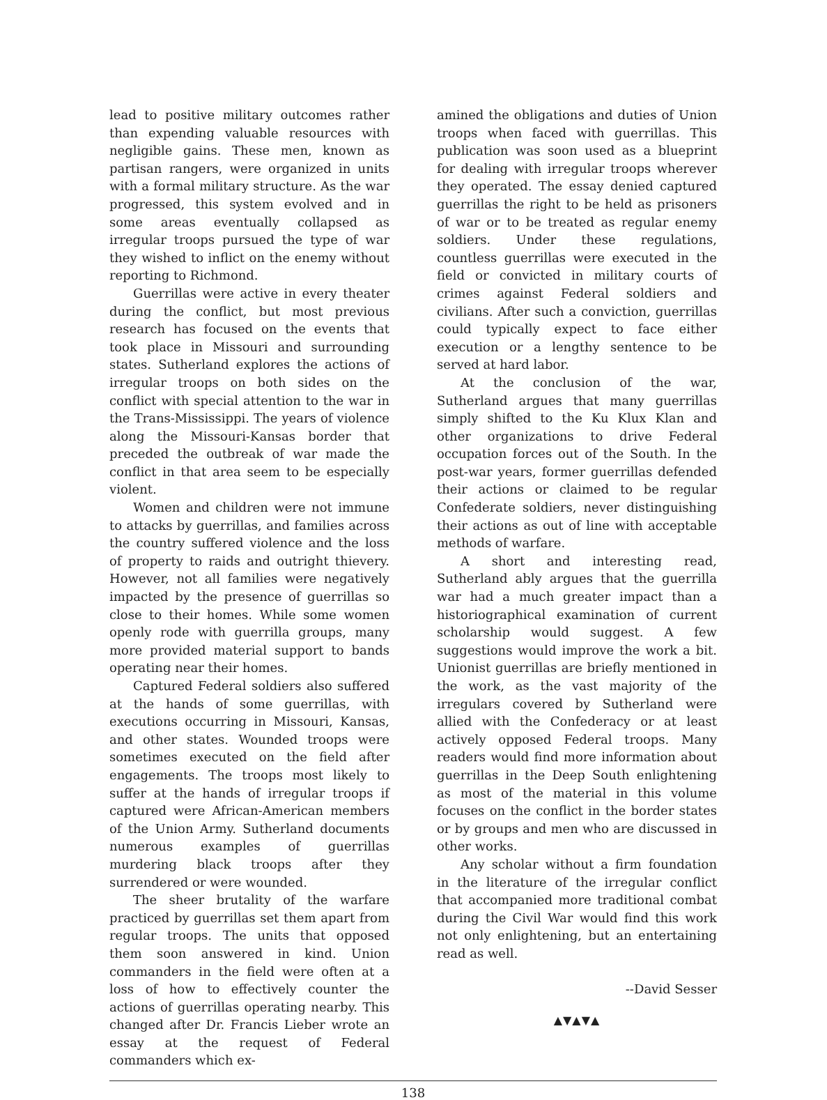lead to positive military outcomes rather than expending valuable resources with negligible gains. These men, known as partisan rangers, were organized in units with a formal military structure. As the war progressed, this system evolved and in some areas eventually collapsed as irregular troops pursued the type of war they wished to inflict on the enemy without reporting to Richmond.
Guerrillas were active in every theater during the conflict, but most previous research has focused on the events that took place in Missouri and surrounding states. Sutherland explores the actions of irregular troops on both sides on the conflict with special attention to the war in the Trans-Mississippi. The years of violence along the Missouri-Kansas border that preceded the outbreak of war made the conflict in that area seem to be especially violent.
Women and children were not immune to attacks by guerrillas, and families across the country suffered violence and the loss of property to raids and outright thievery. However, not all families were negatively impacted by the presence of guerrillas so close to their homes. While some women openly rode with guerrilla groups, many more provided material support to bands operating near their homes.
Captured Federal soldiers also suffered at the hands of some guerrillas, with executions occurring in Missouri, Kansas, and other states. Wounded troops were sometimes executed on the field after engagements. The troops most likely to suffer at the hands of irregular troops if captured were African-American members of the Union Army. Sutherland documents numerous examples of guerrillas murdering black troops after they surrendered or were wounded.
The sheer brutality of the warfare practiced by guerrillas set them apart from regular troops. The units that opposed them soon answered in kind. Union commanders in the field were often at a loss of how to effectively counter the actions of guerrillas operating nearby. This changed after Dr. Francis Lieber wrote an essay at the request of Federal commanders which ex-
amined the obligations and duties of Union troops when faced with guerrillas. This publication was soon used as a blueprint for dealing with irregular troops wherever they operated. The essay denied captured guerrillas the right to be held as prisoners of war or to be treated as regular enemy soldiers. Under these regulations, countless guerrillas were executed in the field or convicted in military courts of crimes against Federal soldiers and civilians. After such a conviction, guerrillas could typically expect to face either execution or a lengthy sentence to be served at hard labor.
At the conclusion of the war, Sutherland argues that many guerrillas simply shifted to the Ku Klux Klan and other organizations to drive Federal occupation forces out of the South. In the post-war years, former guerrillas defended their actions or claimed to be regular Confederate soldiers, never distinguishing their actions as out of line with acceptable methods of warfare.
A short and interesting read, Sutherland ably argues that the guerrilla war had a much greater impact than a historiographical examination of current scholarship would suggest. A few suggestions would improve the work a bit. Unionist guerrillas are briefly mentioned in the work, as the vast majority of the irregulars covered by Sutherland were allied with the Confederacy or at least actively opposed Federal troops. Many readers would find more information about guerrillas in the Deep South enlightening as most of the material in this volume focuses on the conflict in the border states or by groups and men who are discussed in other works.
Any scholar without a firm foundation in the literature of the irregular conflict that accompanied more traditional combat during the Civil War would find this work not only enlightening, but an entertaining read as well.
--David Sesser
▲▼▲▼▲
138